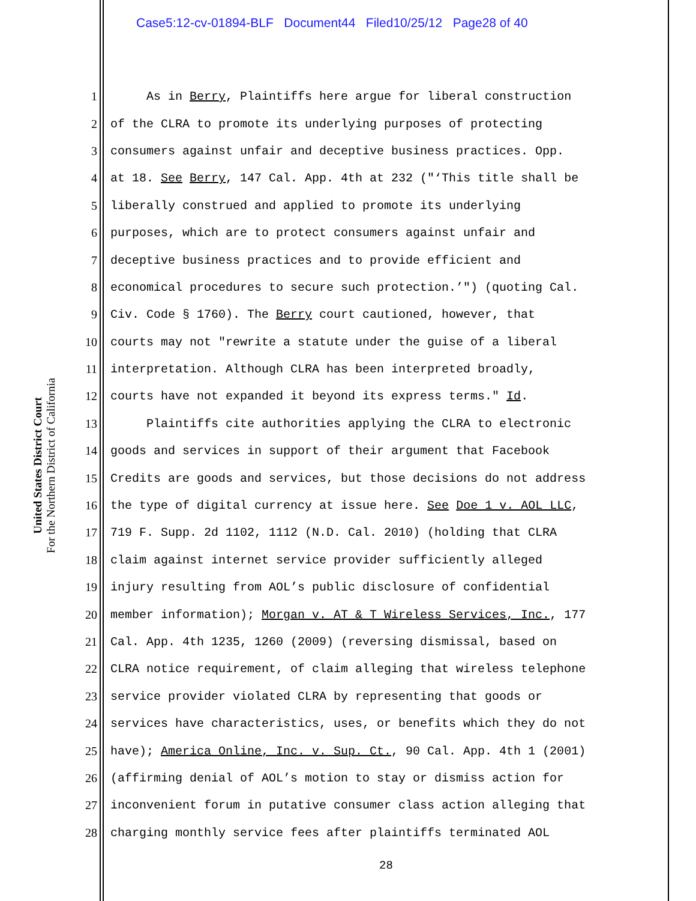Case5:12-cv-01894-BLF Document44 Filed10/25/12 Page28 of 40
United States District Court
For the Northern District of California
1 As in Berry, Plaintiffs here argue for liberal construction
2 of the CLRA to promote its underlying purposes of protecting
3 consumers against unfair and deceptive business practices. Opp.
4 at 18. See Berry, 147 Cal. App. 4th at 232 ("‘This title shall be
5 liberally construed and applied to promote its underlying
6 purposes, which are to protect consumers against unfair and
7 deceptive business practices and to provide efficient and
8 economical procedures to secure such protection.’") (quoting Cal.
9 Civ. Code § 1760). The Berry court cautioned, however, that
10 courts may not "rewrite a statute under the guise of a liberal
11 interpretation. Although CLRA has been interpreted broadly,
12 courts have not expanded it beyond its express terms." Id.
13 Plaintiffs cite authorities applying the CLRA to electronic
14 goods and services in support of their argument that Facebook
15 Credits are goods and services, but those decisions do not address
16 the type of digital currency at issue here. See Doe 1 v. AOL LLC,
17 719 F. Supp. 2d 1102, 1112 (N.D. Cal. 2010) (holding that CLRA
18 claim against internet service provider sufficiently alleged
19 injury resulting from AOL’s public disclosure of confidential
20 member information); Morgan v. AT & T Wireless Services, Inc., 177
21 Cal. App. 4th 1235, 1260 (2009) (reversing dismissal, based on
22 CLRA notice requirement, of claim alleging that wireless telephone
23 service provider violated CLRA by representing that goods or
24 services have characteristics, uses, or benefits which they do not
25 have); America Online, Inc. v. Sup. Ct., 90 Cal. App. 4th 1 (2001)
26 (affirming denial of AOL’s motion to stay or dismiss action for
27 inconvenient forum in putative consumer class action alleging that
28 charging monthly service fees after plaintiffs terminated AOL
28